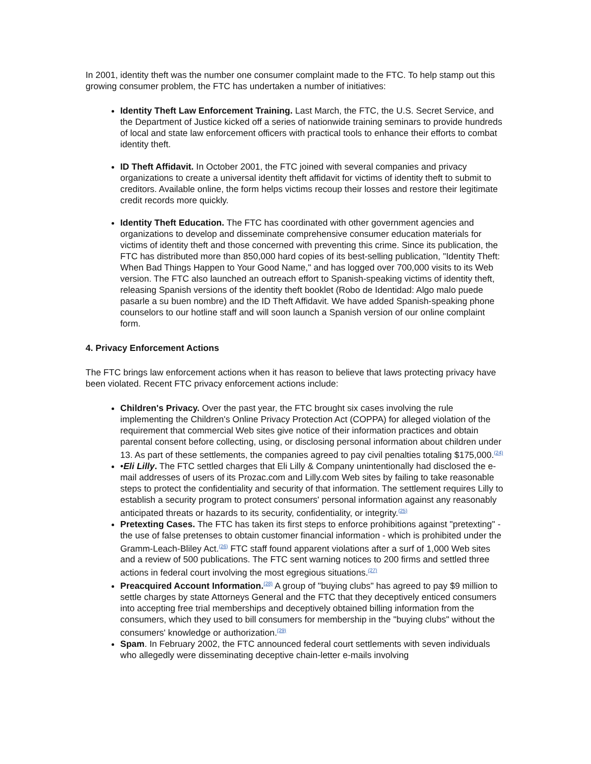In 2001, identity theft was the number one consumer complaint made to the FTC. To help stamp out this growing consumer problem, the FTC has undertaken a number of initiatives:
Identity Theft Law Enforcement Training. Last March, the FTC, the U.S. Secret Service, and the Department of Justice kicked off a series of nationwide training seminars to provide hundreds of local and state law enforcement officers with practical tools to enhance their efforts to combat identity theft.
ID Theft Affidavit. In October 2001, the FTC joined with several companies and privacy organizations to create a universal identity theft affidavit for victims of identity theft to submit to creditors. Available online, the form helps victims recoup their losses and restore their legitimate credit records more quickly.
Identity Theft Education. The FTC has coordinated with other government agencies and organizations to develop and disseminate comprehensive consumer education materials for victims of identity theft and those concerned with preventing this crime. Since its publication, the FTC has distributed more than 850,000 hard copies of its best-selling publication, "Identity Theft: When Bad Things Happen to Your Good Name," and has logged over 700,000 visits to its Web version. The FTC also launched an outreach effort to Spanish-speaking victims of identity theft, releasing Spanish versions of the identity theft booklet (Robo de Identidad: Algo malo puede pasarle a su buen nombre) and the ID Theft Affidavit. We have added Spanish-speaking phone counselors to our hotline staff and will soon launch a Spanish version of our online complaint form.
4. Privacy Enforcement Actions
The FTC brings law enforcement actions when it has reason to believe that laws protecting privacy have been violated. Recent FTC privacy enforcement actions include:
Children's Privacy. Over the past year, the FTC brought six cases involving the rule implementing the Children's Online Privacy Protection Act (COPPA) for alleged violation of the requirement that commercial Web sites give notice of their information practices and obtain parental consent before collecting, using, or disclosing personal information about children under 13. As part of these settlements, the companies agreed to pay civil penalties totaling $175,000.<sup>(24)</sup>
•Eli Lilly. The FTC settled charges that Eli Lilly & Company unintentionally had disclosed the e-mail addresses of users of its Prozac.com and Lilly.com Web sites by failing to take reasonable steps to protect the confidentiality and security of that information. The settlement requires Lilly to establish a security program to protect consumers' personal information against any reasonably anticipated threats or hazards to its security, confidentiality, or integrity.<sup>(25)</sup>
Pretexting Cases. The FTC has taken its first steps to enforce prohibitions against "pretexting" - the use of false pretenses to obtain customer financial information - which is prohibited under the Gramm-Leach-Bliley Act.<sup>(26)</sup> FTC staff found apparent violations after a surf of 1,000 Web sites and a review of 500 publications. The FTC sent warning notices to 200 firms and settled three actions in federal court involving the most egregious situations.<sup>(27)</sup>
Preacquired Account Information.<sup>(28)</sup> A group of "buying clubs" has agreed to pay $9 million to settle charges by state Attorneys General and the FTC that they deceptively enticed consumers into accepting free trial memberships and deceptively obtained billing information from the consumers, which they used to bill consumers for membership in the "buying clubs" without the consumers' knowledge or authorization.<sup>(29)</sup>
Spam. In February 2002, the FTC announced federal court settlements with seven individuals who allegedly were disseminating deceptive chain-letter e-mails involving